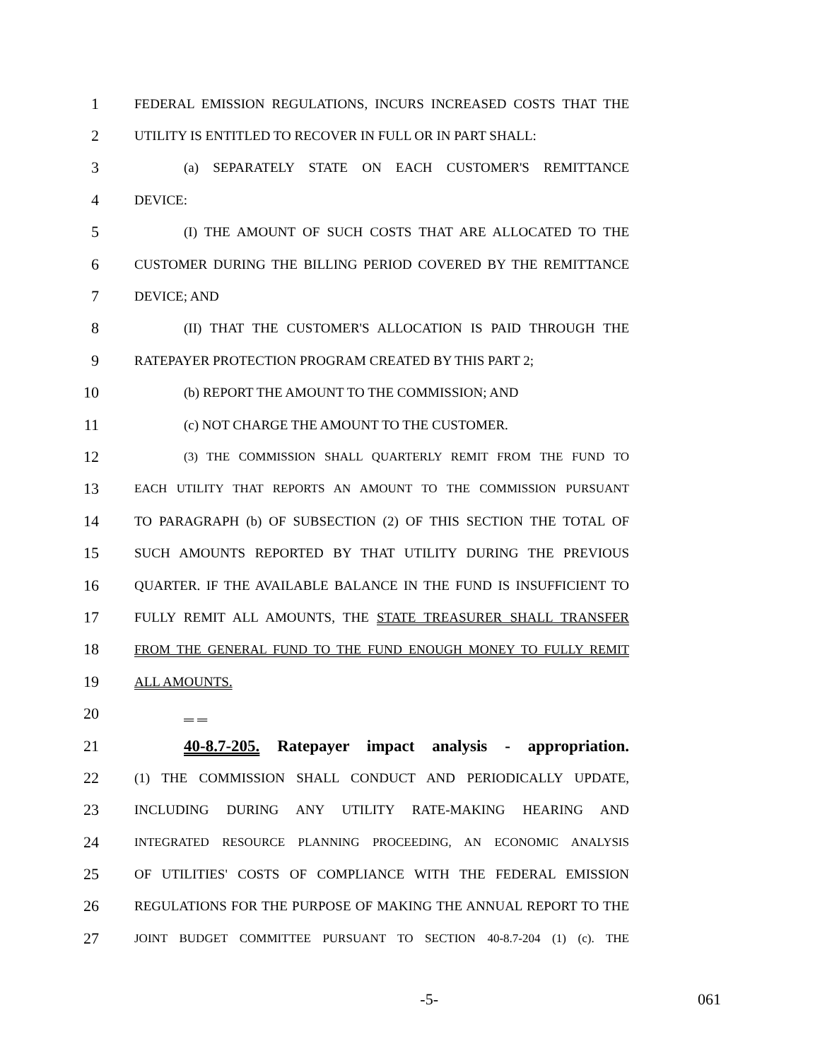1 FEDERAL EMISSION REGULATIONS, INCURS INCREASED COSTS THAT THE
2 UTILITY IS ENTITLED TO RECOVER IN FULL OR IN PART SHALL:
3 (a) SEPARATELY STATE ON EACH CUSTOMER'S REMITTANCE
4 DEVICE:
5 (I) THE AMOUNT OF SUCH COSTS THAT ARE ALLOCATED TO THE
6 CUSTOMER DURING THE BILLING PERIOD COVERED BY THE REMITTANCE
7 DEVICE; AND
8 (II) THAT THE CUSTOMER'S ALLOCATION IS PAID THROUGH THE
9 RATEPAYER PROTECTION PROGRAM CREATED BY THIS PART 2;
10 (b) REPORT THE AMOUNT TO THE COMMISSION; AND
11 (c) NOT CHARGE THE AMOUNT TO THE CUSTOMER.
12 (3) THE COMMISSION SHALL QUARTERLY REMIT FROM THE FUND TO
13 EACH UTILITY THAT REPORTS AN AMOUNT TO THE COMMISSION PURSUANT
14 TO PARAGRAPH (b) OF SUBSECTION (2) OF THIS SECTION THE TOTAL OF
15 SUCH AMOUNTS REPORTED BY THAT UTILITY DURING THE PREVIOUS
16 QUARTER. IF THE AVAILABLE BALANCE IN THE FUND IS INSUFFICIENT TO
17 FULLY REMIT ALL AMOUNTS, THE STATE TREASURER SHALL TRANSFER
18 FROM THE GENERAL FUND TO THE FUND ENOUGH MONEY TO FULLY REMIT
19 ALL AMOUNTS.
20
21 40-8.7-205. Ratepayer impact analysis - appropriation.
22 (1) THE COMMISSION SHALL CONDUCT AND PERIODICALLY UPDATE,
23 INCLUDING DURING ANY UTILITY RATE-MAKING HEARING AND
24 INTEGRATED RESOURCE PLANNING PROCEEDING, AN ECONOMIC ANALYSIS
25 OF UTILITIES' COSTS OF COMPLIANCE WITH THE FEDERAL EMISSION
26 REGULATIONS FOR THE PURPOSE OF MAKING THE ANNUAL REPORT TO THE
27 JOINT BUDGET COMMITTEE PURSUANT TO SECTION 40-8.7-204 (1) (c). THE
-5- 061